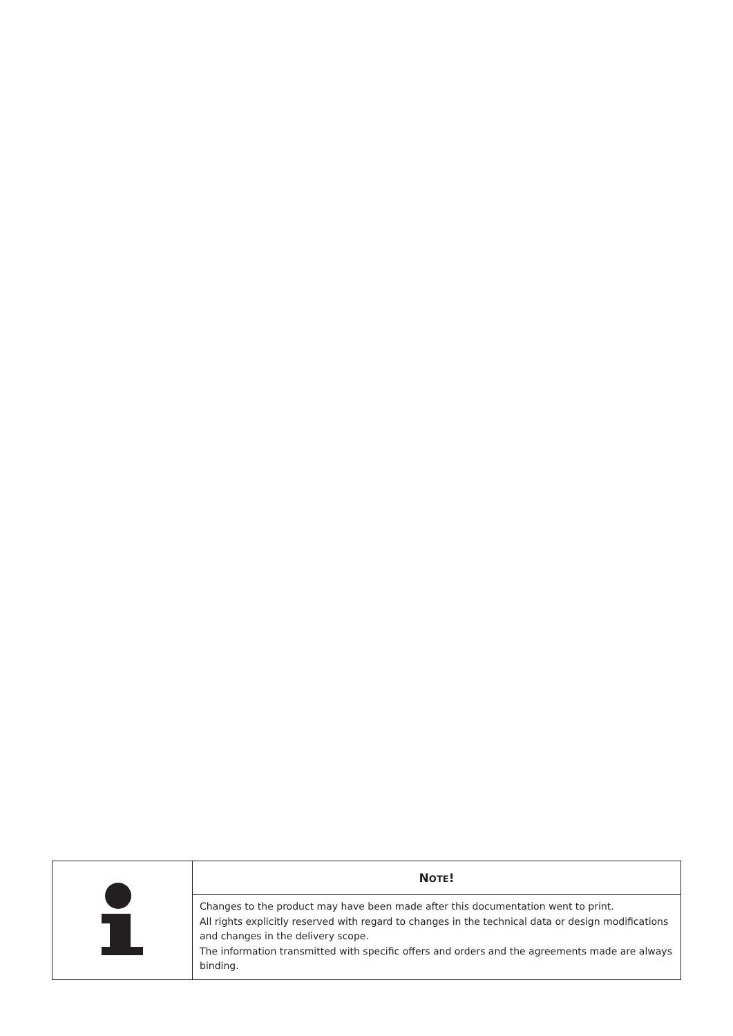| | N OTE ! |
| | Changes to the product may have been made after this documentation went to print. All rights explicitly reserved with regard to changes in the technical data or design modifications and changes in the delivery scope. The information transmitted with specific offers and orders and the agreements made are always binding. |